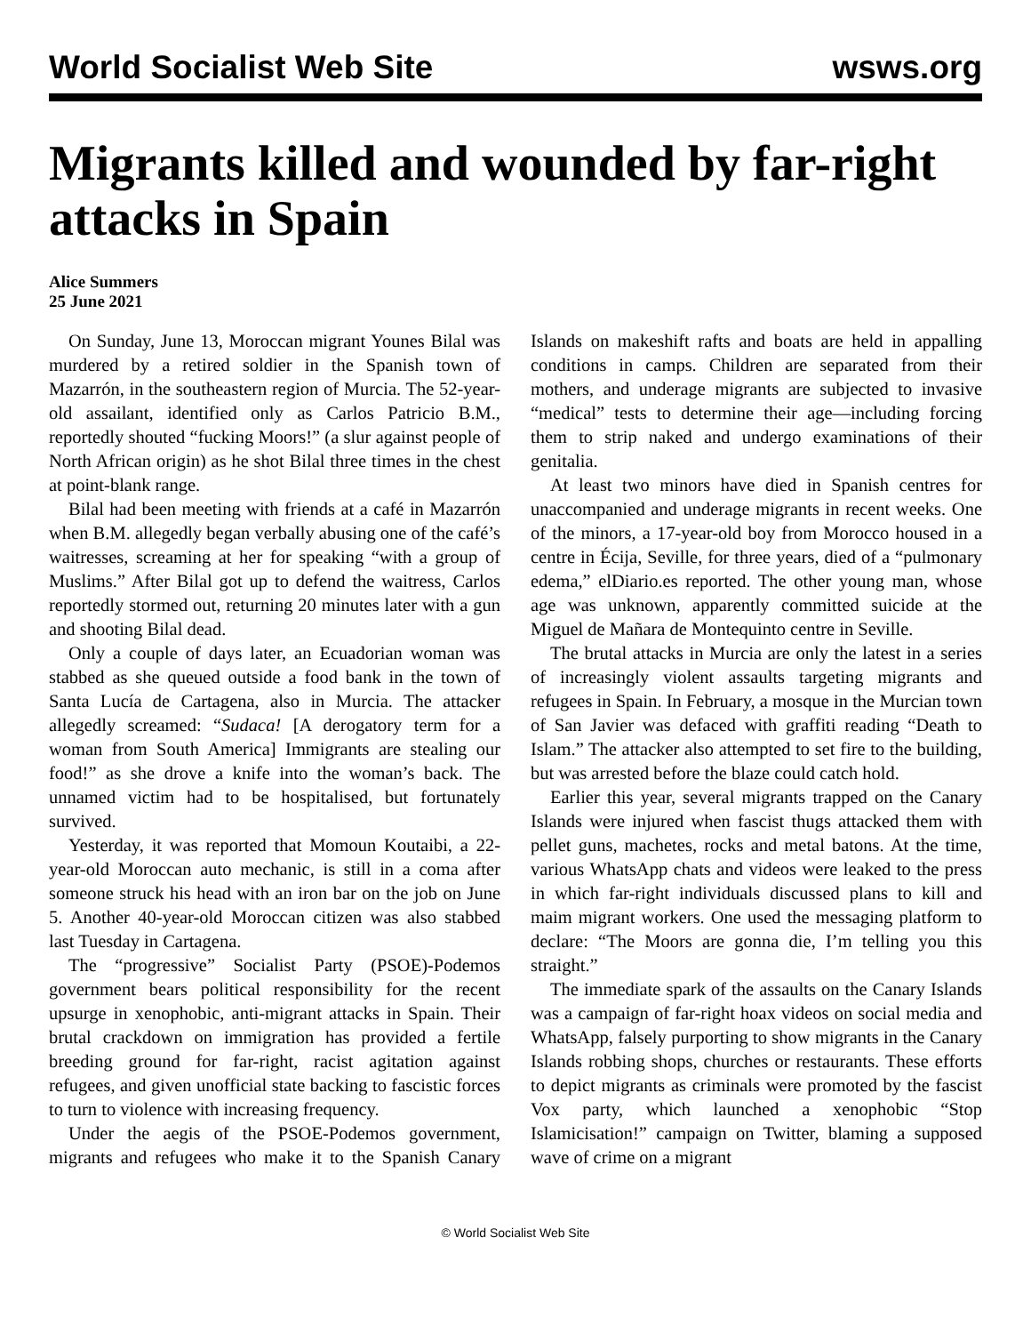World Socialist Web Site wsws.org
Migrants killed and wounded by far-right attacks in Spain
Alice Summers
25 June 2021
On Sunday, June 13, Moroccan migrant Younes Bilal was murdered by a retired soldier in the Spanish town of Mazarrón, in the southeastern region of Murcia. The 52-year-old assailant, identified only as Carlos Patricio B.M., reportedly shouted “fucking Moors!” (a slur against people of North African origin) as he shot Bilal three times in the chest at point-blank range.
Bilal had been meeting with friends at a café in Mazarrón when B.M. allegedly began verbally abusing one of the café’s waitresses, screaming at her for speaking “with a group of Muslims.” After Bilal got up to defend the waitress, Carlos reportedly stormed out, returning 20 minutes later with a gun and shooting Bilal dead.
Only a couple of days later, an Ecuadorian woman was stabbed as she queued outside a food bank in the town of Santa Lucía de Cartagena, also in Murcia. The attacker allegedly screamed: “Sudaca! [A derogatory term for a woman from South America] Immigrants are stealing our food!” as she drove a knife into the woman’s back. The unnamed victim had to be hospitalised, but fortunately survived.
Yesterday, it was reported that Momoun Koutaibi, a 22-year-old Moroccan auto mechanic, is still in a coma after someone struck his head with an iron bar on the job on June 5. Another 40-year-old Moroccan citizen was also stabbed last Tuesday in Cartagena.
The “progressive” Socialist Party (PSOE)-Podemos government bears political responsibility for the recent upsurge in xenophobic, anti-migrant attacks in Spain. Their brutal crackdown on immigration has provided a fertile breeding ground for far-right, racist agitation against refugees, and given unofficial state backing to fascistic forces to turn to violence with increasing frequency.
Under the aegis of the PSOE-Podemos government, migrants and refugees who make it to the Spanish Canary Islands on makeshift rafts and boats are held in appalling conditions in camps. Children are separated from their mothers, and underage migrants are subjected to invasive “medical” tests to determine their age—including forcing them to strip naked and undergo examinations of their genitalia.
At least two minors have died in Spanish centres for unaccompanied and underage migrants in recent weeks. One of the minors, a 17-year-old boy from Morocco housed in a centre in Écija, Seville, for three years, died of a “pulmonary edema,” elDiario.es reported. The other young man, whose age was unknown, apparently committed suicide at the Miguel de Mañara de Montequinto centre in Seville.
The brutal attacks in Murcia are only the latest in a series of increasingly violent assaults targeting migrants and refugees in Spain. In February, a mosque in the Murcian town of San Javier was defaced with graffiti reading “Death to Islam.” The attacker also attempted to set fire to the building, but was arrested before the blaze could catch hold.
Earlier this year, several migrants trapped on the Canary Islands were injured when fascist thugs attacked them with pellet guns, machetes, rocks and metal batons. At the time, various WhatsApp chats and videos were leaked to the press in which far-right individuals discussed plans to kill and maim migrant workers. One used the messaging platform to declare: “The Moors are gonna die, I’m telling you this straight.”
The immediate spark of the assaults on the Canary Islands was a campaign of far-right hoax videos on social media and WhatsApp, falsely purporting to show migrants in the Canary Islands robbing shops, churches or restaurants. These efforts to depict migrants as criminals were promoted by the fascist Vox party, which launched a xenophobic “Stop Islamicisation!” campaign on Twitter, blaming a supposed wave of crime on a migrant
© World Socialist Web Site